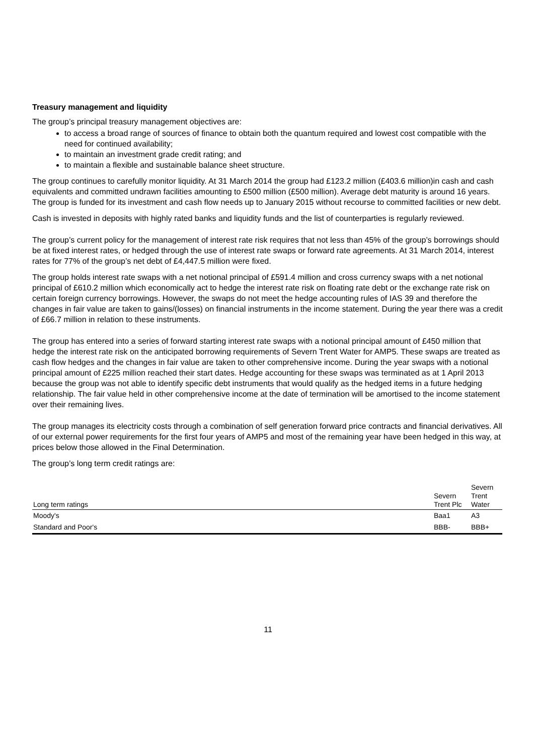Treasury management and liquidity
The group’s principal treasury management objectives are:
to access a broad range of sources of finance to obtain both the quantum required and lowest cost compatible with the need for continued availability;
to maintain an investment grade credit rating; and
to maintain a flexible and sustainable balance sheet structure.
The group continues to carefully monitor liquidity. At 31 March 2014 the group had £123.2 million (£403.6 million)in cash and cash equivalents and committed undrawn facilities amounting to £500 million (£500 million). Average debt maturity is around 16 years. The group is funded for its investment and cash flow needs up to January 2015 without recourse to committed facilities or new debt.
Cash is invested in deposits with highly rated banks and liquidity funds and the list of counterparties is regularly reviewed.
The group’s current policy for the management of interest rate risk requires that not less than 45% of the group’s borrowings should be at fixed interest rates, or hedged through the use of interest rate swaps or forward rate agreements. At 31 March 2014, interest rates for 77% of the group’s net debt of £4,447.5 million were fixed.
The group holds interest rate swaps with a net notional principal of £591.4 million and cross currency swaps with a net notional principal of £610.2 million which economically act to hedge the interest rate risk on floating rate debt or the exchange rate risk on certain foreign currency borrowings. However, the swaps do not meet the hedge accounting rules of IAS 39 and therefore the changes in fair value are taken to gains/(losses) on financial instruments in the income statement. During the year there was a credit of £66.7 million in relation to these instruments.
The group has entered into a series of forward starting interest rate swaps with a notional principal amount of £450 million that hedge the interest rate risk on the anticipated borrowing requirements of Severn Trent Water for AMP5. These swaps are treated as cash flow hedges and the changes in fair value are taken to other comprehensive income. During the year swaps with a notional principal amount of £225 million reached their start dates. Hedge accounting for these swaps was terminated as at 1 April 2013 because the group was not able to identify specific debt instruments that would qualify as the hedged items in a future hedging relationship. The fair value held in other comprehensive income at the date of termination will be amortised to the income statement over their remaining lives.
The group manages its electricity costs through a combination of self generation forward price contracts and financial derivatives. All of our external power requirements for the first four years of AMP5 and most of the remaining year have been hedged in this way, at prices below those allowed in the Final Determination.
The group’s long term credit ratings are:
| Long term ratings | Severn Trent Plc | Severn Trent Water |
| --- | --- | --- |
| Moody's | Baa1 | A3 |
| Standard and Poor's | BBB- | BBB+ |
11